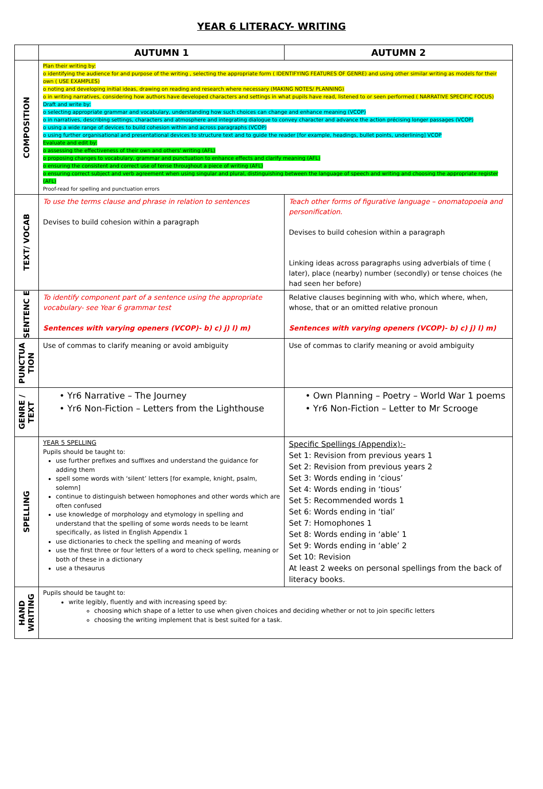YEAR 6 LITERACY- WRITING
| | AUTUMN 1 | AUTUMN 2 |
| COMPOSITION | Plan their writing by: o identifying the audience for and purpose of the writing , selecting the appropriate form ( IDENTIFYING FEATURES OF GENRE) and using other similar writing as models for their own ( USE EXAMPLES) o noting and developing initial ideas, drawing on reading and research where necessary (MAKING NOTES/ PLANNING) o in writing narratives, considering how authors have developed characters and settings in what pupils have read, listened to or seen performed ( NARRATIVE SPECIFIC FOCUS) Draft and write by: o selecting appropriate grammar and vocabulary, understanding how such choices can change and enhance meaning (VCOP) o in narratives, describing settings, characters and atmosphere and integrating dialogue to convey character and advance the action précising longer passages (VCOP) o using a wide range of devices to build cohesion within and across paragraphs (VCOP) o using further organisational and presentational devices to structure text and to guide the reader [for example, headings, bullet points, underlining] VCOP Evaluate and edit by: o assessing the effectiveness of their own and others' writing (AFL) o proposing changes to vocabulary, grammar and punctuation to enhance effects and clarify meaning (AFL) o ensuring the consistent and correct use of tense throughout a piece of writing (AFL) o ensuring correct subject and verb agreement when using singular and plural, distinguishing between the language of speech and writing and choosing the appropriate register (AFL) Proof-read for spelling and punctuation errors | |
| TEXT/ VOCAB | To use the terms clause and phrase in relation to sentences Devises to build cohesion within a paragraph | Teach other forms of figurative language – onomatopoeia and personification. Devises to build cohesion within a paragraph Linking ideas across paragraphs using adverbials of time ( later), place (nearby) number (secondly) or tense choices (he had seen her before) |
| SENTENC E | To identify component part of a sentence using the appropriate vocabulary- see Year 6 grammar test Sentences with varying openers (VCOP)- b) c) j) l) m) | Relative clauses beginning with who, which where, when, whose, that or an omitted relative pronoun Sentences with varying openers (VCOP)- b) c) j) l) m) |
| PUNCTUA TION | Use of commas to clarify meaning or avoid ambiguity | Use of commas to clarify meaning or avoid ambiguity |
| GENRE / TEXT | • Yr6 Narrative – The Journey • Yr6 Non-Fiction – Letters from the Lighthouse | • Own Planning – Poetry – World War 1 poems • Yr6 Non-Fiction – Letter to Mr Scrooge |
| SPELLING | YEAR 5 SPELLING Pupils should be taught to: use further prefixes and suffixes and understand the guidance for adding them spell some words with ‘silent’ letters [for example, knight, psalm, solemn] continue to distinguish between homophones and other words which are often confused use knowledge of morphology and etymology in spelling and understand that the spelling of some words needs to be learnt specifically, as listed in English Appendix 1 use dictionaries to check the spelling and meaning of words use the first three or four letters of a word to check spelling, meaning or both of these in a dictionary use a thesaurus | Specific Spellings (Appendix):- Set 1: Revision from previous years 1 Set 2: Revision from previous years 2 Set 3: Words ending in ‘cious’ Set 4: Words ending in ‘tious’ Set 5: Recommended words 1 Set 6: Words ending in ‘tial’ Set 7: Homophones 1 Set 8: Words ending in ‘able’ 1 Set 9: Words ending in ‘able’ 2 Set 10: Revision At least 2 weeks on personal spellings from the back of literacy books. |
| HAND WRITING | Pupils should be taught to: write legibly, fluently and with increasing speed by: choosing which shape of a letter to use when given choices and deciding whether or not to join specific letters choosing the writing implement that is best suited for a task. | |